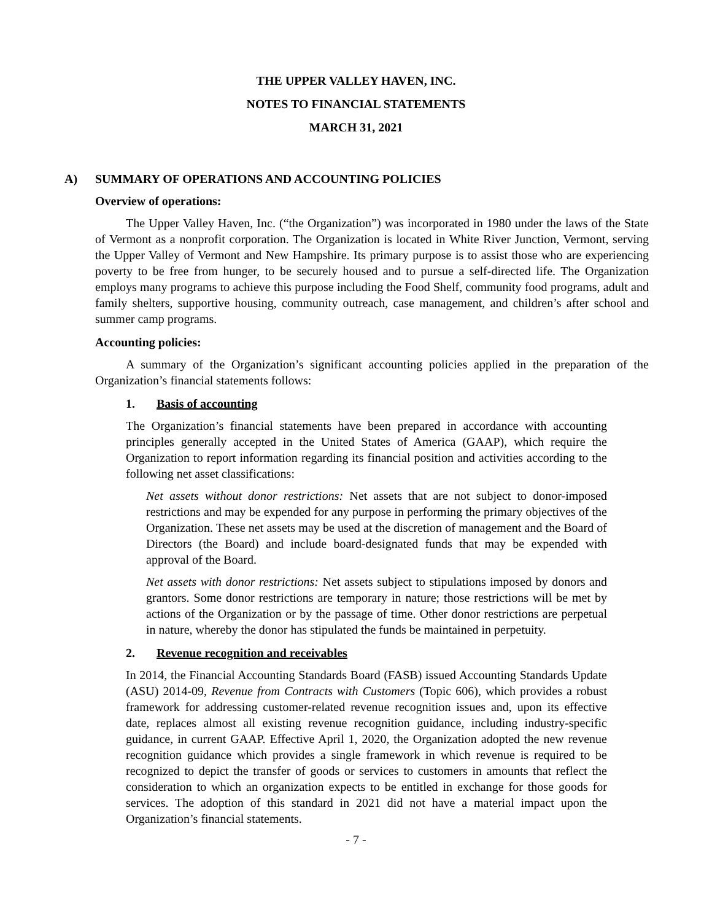THE UPPER VALLEY HAVEN, INC.
NOTES TO FINANCIAL STATEMENTS
MARCH 31, 2021
A) SUMMARY OF OPERATIONS AND ACCOUNTING POLICIES
Overview of operations:
The Upper Valley Haven, Inc. (“the Organization”) was incorporated in 1980 under the laws of the State of Vermont as a nonprofit corporation. The Organization is located in White River Junction, Vermont, serving the Upper Valley of Vermont and New Hampshire. Its primary purpose is to assist those who are experiencing poverty to be free from hunger, to be securely housed and to pursue a self-directed life. The Organization employs many programs to achieve this purpose including the Food Shelf, community food programs, adult and family shelters, supportive housing, community outreach, case management, and children’s after school and summer camp programs.
Accounting policies:
A summary of the Organization’s significant accounting policies applied in the preparation of the Organization’s financial statements follows:
1. Basis of accounting
The Organization’s financial statements have been prepared in accordance with accounting principles generally accepted in the United States of America (GAAP), which require the Organization to report information regarding its financial position and activities according to the following net asset classifications:
Net assets without donor restrictions: Net assets that are not subject to donor-imposed restrictions and may be expended for any purpose in performing the primary objectives of the Organization. These net assets may be used at the discretion of management and the Board of Directors (the Board) and include board-designated funds that may be expended with approval of the Board.
Net assets with donor restrictions: Net assets subject to stipulations imposed by donors and grantors. Some donor restrictions are temporary in nature; those restrictions will be met by actions of the Organization or by the passage of time. Other donor restrictions are perpetual in nature, whereby the donor has stipulated the funds be maintained in perpetuity.
2. Revenue recognition and receivables
In 2014, the Financial Accounting Standards Board (FASB) issued Accounting Standards Update (ASU) 2014-09, Revenue from Contracts with Customers (Topic 606), which provides a robust framework for addressing customer-related revenue recognition issues and, upon its effective date, replaces almost all existing revenue recognition guidance, including industry-specific guidance, in current GAAP. Effective April 1, 2020, the Organization adopted the new revenue recognition guidance which provides a single framework in which revenue is required to be recognized to depict the transfer of goods or services to customers in amounts that reflect the consideration to which an organization expects to be entitled in exchange for those goods for services. The adoption of this standard in 2021 did not have a material impact upon the Organization’s financial statements.
- 7 -